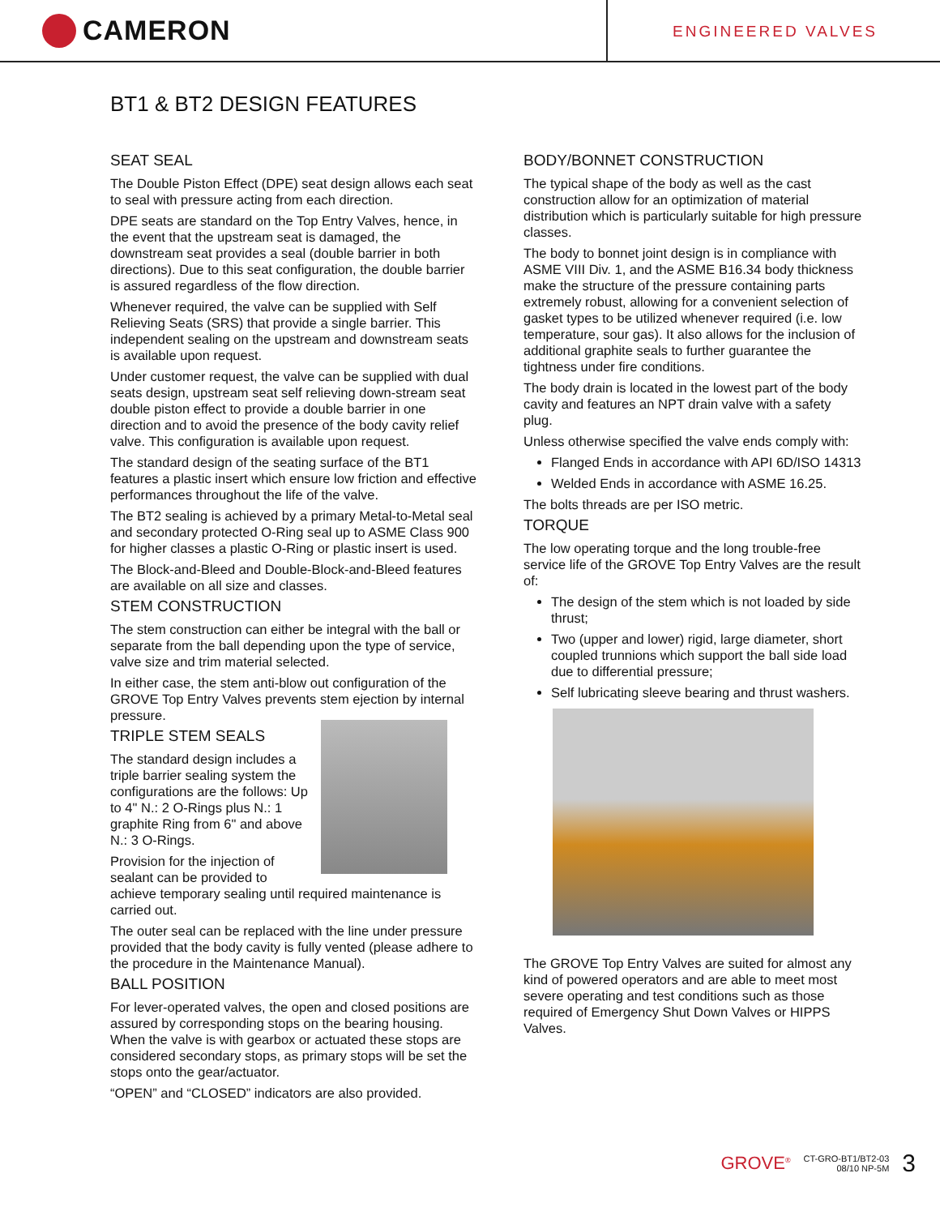CAMERON
ENGINEERED VALVES
BT1 & BT2 DESIGN FEATURES
SEAT SEAL
The Double Piston Effect (DPE) seat design allows each seat to seal with pressure acting from each direction.
DPE seats are standard on the Top Entry Valves, hence, in the event that the upstream seat is damaged, the downstream seat provides a seal (double barrier in both directions). Due to this seat configuration, the double barrier is assured regardless of the flow direction.
Whenever required, the valve can be supplied with Self Relieving Seats (SRS) that provide a single barrier. This independent sealing on the upstream and downstream seats is available upon request.
Under customer request, the valve can be supplied with dual seats design, upstream seat self relieving down-stream seat double piston effect to provide a double barrier in one direction and to avoid the presence of the body cavity relief valve. This configuration is available upon request.
The standard design of the seating surface of the BT1 features a plastic insert which ensure low friction and effective performances throughout the life of the valve.
The BT2 sealing is achieved by a primary Metal-to-Metal seal and secondary protected O-Ring seal up to ASME Class 900 for higher classes a plastic O-Ring or plastic insert is used.
The Block-and-Bleed and Double-Block-and-Bleed features are available on all size and classes.
STEM CONSTRUCTION
The stem construction can either be integral with the ball or separate from the ball depending upon the type of service, valve size and trim material selected.
In either case, the stem anti-blow out configuration of the GROVE Top Entry Valves prevents stem ejection by internal pressure.
TRIPLE STEM SEALS
The standard design includes a triple barrier sealing system the configurations are the follows: Up to 4" N.: 2 O-Rings plus N.: 1 graphite Ring from 6" and above N.: 3 O-Rings.
Provision for the injection of sealant can be provided to achieve temporary sealing until required maintenance is carried out.
The outer seal can be replaced with the line under pressure provided that the body cavity is fully vented (please adhere to the procedure in the Maintenance Manual).
BALL POSITION
For lever-operated valves, the open and closed positions are assured by corresponding stops on the bearing housing. When the valve is with gearbox or actuated these stops are considered secondary stops, as primary stops will be set the stops onto the gear/actuator.
“OPEN” and “CLOSED” indicators are also provided.
BODY/BONNET CONSTRUCTION
The typical shape of the body as well as the cast construction allow for an optimization of material distribution which is particularly suitable for high pressure classes.
The body to bonnet joint design is in compliance with ASME VIII Div. 1, and the ASME B16.34 body thickness make the structure of the pressure containing parts extremely robust, allowing for a convenient selection of gasket types to be utilized whenever required (i.e. low temperature, sour gas). It also allows for the inclusion of additional graphite seals to further guarantee the tightness under fire conditions.
The body drain is located in the lowest part of the body cavity and features an NPT drain valve with a safety plug.
Unless otherwise specified the valve ends comply with:
Flanged Ends in accordance with API 6D/ISO 14313
Welded Ends in accordance with ASME 16.25.
The bolts threads are per ISO metric.
TORQUE
The low operating torque and the long trouble-free service life of the GROVE Top Entry Valves are the result of:
The design of the stem which is not loaded by side thrust;
Two (upper and lower) rigid, large diameter, short coupled trunnions which support the ball side load due to differential pressure;
Self lubricating sleeve bearing and thrust washers.
The GROVE Top Entry Valves are suited for almost any kind of powered operators and are able to meet most severe operating and test conditions such as those required of Emergency Shut Down Valves or HIPPS Valves.
GROVE<sup>®</sup> CT-GRO-BT1/BT2-03
08/10 NP-5M 3